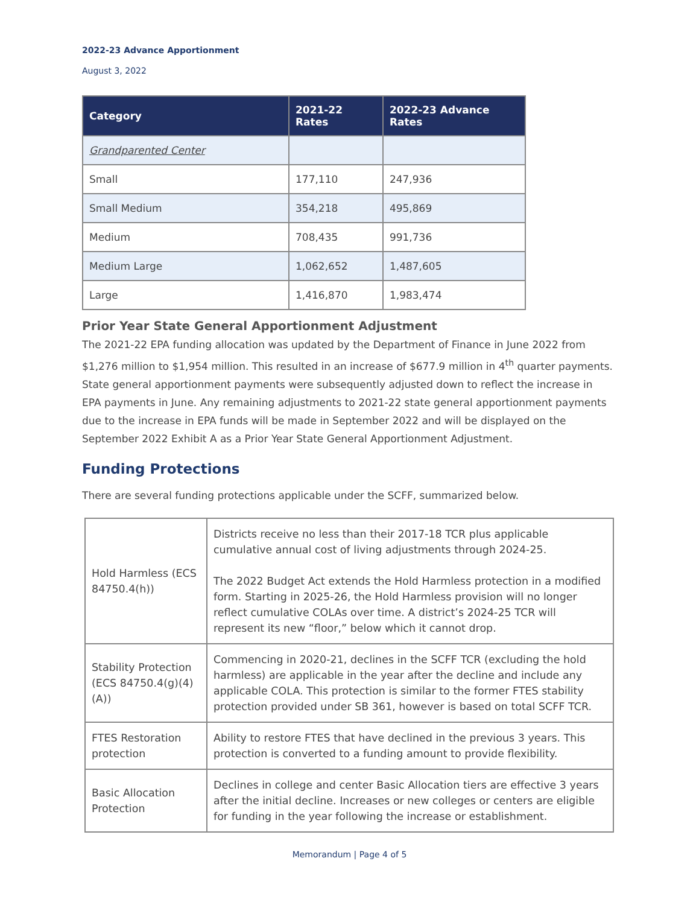2022-23 Advance Apportionment
August 3, 2022
| Category | 2021-22 Rates | 2022-23 Advance Rates |
| --- | --- | --- |
| Grandparented Center | | |
| Small | 177,110 | 247,936 |
| Small Medium | 354,218 | 495,869 |
| Medium | 708,435 | 991,736 |
| Medium Large | 1,062,652 | 1,487,605 |
| Large | 1,416,870 | 1,983,474 |
Prior Year State General Apportionment Adjustment
The 2021-22 EPA funding allocation was updated by the Department of Finance in June 2022 from $1,276 million to $1,954 million. This resulted in an increase of $677.9 million in 4<sup>th</sup> quarter payments. State general apportionment payments were subsequently adjusted down to reflect the increase in EPA payments in June. Any remaining adjustments to 2021-22 state general apportionment payments due to the increase in EPA funds will be made in September 2022 and will be displayed on the September 2022 Exhibit A as a Prior Year State General Apportionment Adjustment.
Funding Protections
There are several funding protections applicable under the SCFF, summarized below.
| Hold Harmless (ECS 84750.4(h)) | Districts receive no less than their 2017-18 TCR plus applicable cumulative annual cost of living adjustments through 2024-25. The 2022 Budget Act extends the Hold Harmless protection in a modified form. Starting in 2025-26, the Hold Harmless provision will no longer reflect cumulative COLAs over time. A district’s 2024-25 TCR will represent its new “floor,” below which it cannot drop. |
| Stability Protection (ECS 84750.4(g)(4)(A)) | Commencing in 2020-21, declines in the SCFF TCR (excluding the hold harmless) are applicable in the year after the decline and include any applicable COLA. This protection is similar to the former FTES stability protection provided under SB 361, however is based on total SCFF TCR. |
| FTES Restoration protection | Ability to restore FTES that have declined in the previous 3 years. This protection is converted to a funding amount to provide flexibility. |
| Basic Allocation Protection | Declines in college and center Basic Allocation tiers are effective 3 years after the initial decline. Increases or new colleges or centers are eligible for funding in the year following the increase or establishment. |
Memorandum | Page 4 of 5